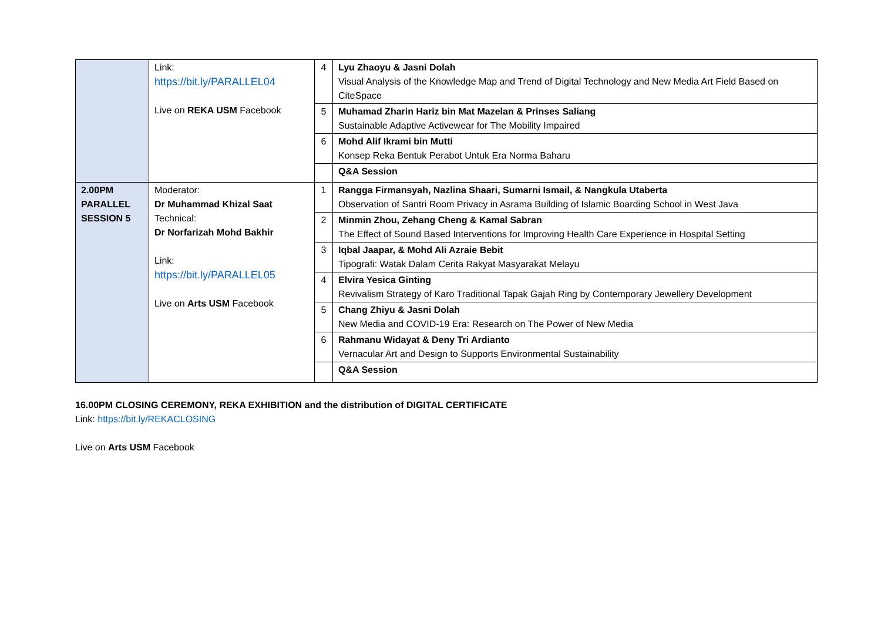| | Link: https://bit.ly/PARALLEL04 Live on REKA USM Facebook | 4 | Lyu Zhaoyu & Jasni Dolah Visual Analysis of the Knowledge Map and Trend of Digital Technology and New Media Art Field Based on CiteSpace |
| | | 5 | Muhamad Zharin Hariz bin Mat Mazelan & Prinses Saliang Sustainable Adaptive Activewear for The Mobility Impaired |
| | | 6 | Mohd Alif Ikrami bin Mutti Konsep Reka Bentuk Perabot Untuk Era Norma Baharu |
| | | | Q&A Session |
| 2.00PM PARALLEL SESSION 5 | Moderator: Dr Muhammad Khizal Saat Technical: Dr Norfarizah Mohd Bakhir Link: https://bit.ly/PARALLEL05 Live on Arts USM Facebook | 1 | Rangga Firmansyah, Nazlina Shaari, Sumarni Ismail, & Nangkula Utaberta Observation of Santri Room Privacy in Asrama Building of Islamic Boarding School in West Java |
| | | 2 | Minmin Zhou, Zehang Cheng & Kamal Sabran The Effect of Sound Based Interventions for Improving Health Care Experience in Hospital Setting |
| | | 3 | Iqbal Jaapar, & Mohd Ali Azraie Bebit Tipografi: Watak Dalam Cerita Rakyat Masyarakat Melayu |
| | | 4 | Elvira Yesica Ginting Revivalism Strategy of Karo Traditional Tapak Gajah Ring by Contemporary Jewellery Development |
| | | 5 | Chang Zhiyu & Jasni Dolah New Media and COVID-19 Era: Research on The Power of New Media |
| | | 6 | Rahmanu Widayat & Deny Tri Ardianto Vernacular Art and Design to Supports Environmental Sustainability |
| | | | Q&A Session |
16.00PM CLOSING CEREMONY, REKA EXHIBITION and the distribution of DIGITAL CERTIFICATE
Link: https://bit.ly/REKACLOSING
Live on Arts USM Facebook